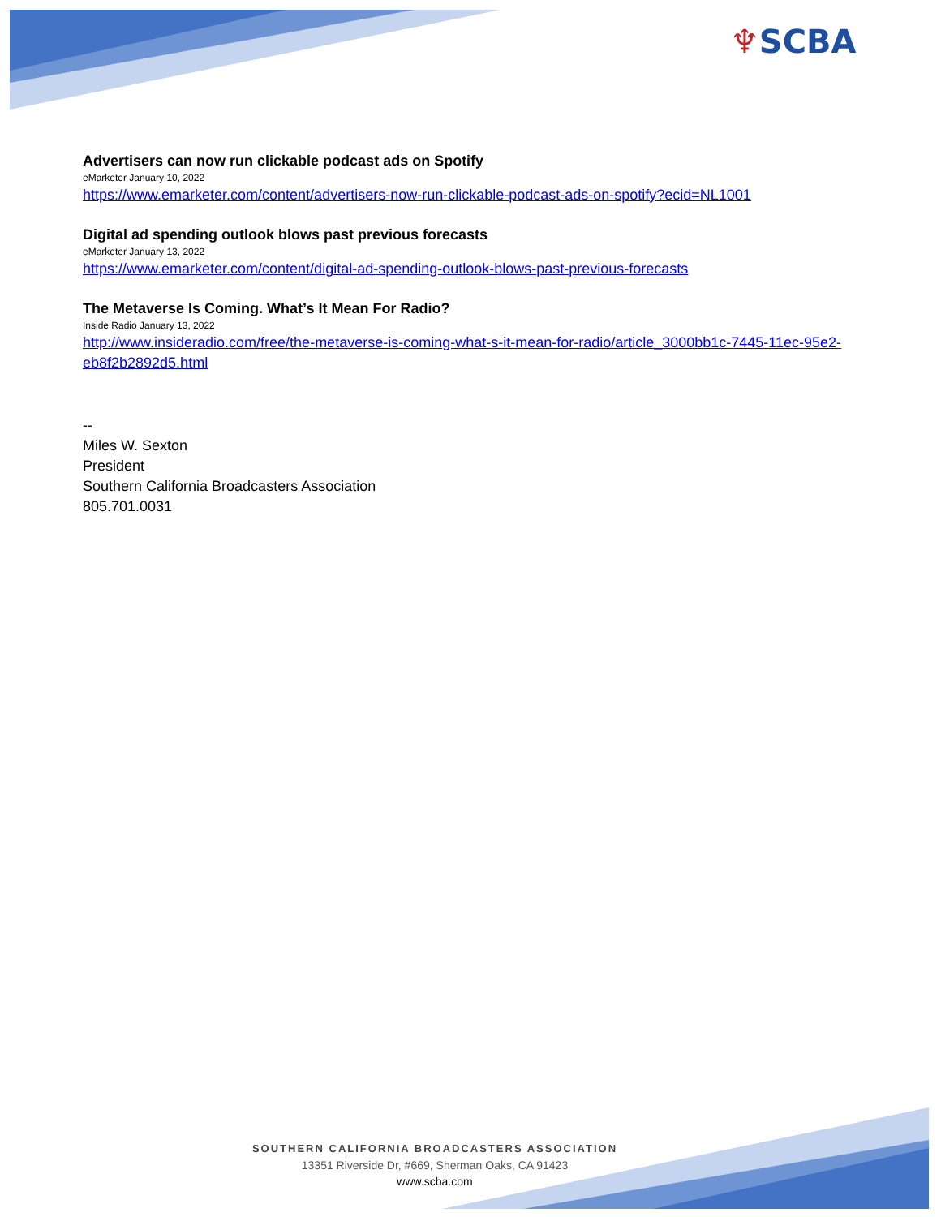♆SCBA
Advertisers can now run clickable podcast ads on Spotify
eMarketer January 10, 2022
https://www.emarketer.com/content/advertisers-now-run-clickable-podcast-ads-on-spotify?ecid=NL1001
Digital ad spending outlook blows past previous forecasts
eMarketer January 13, 2022
https://www.emarketer.com/content/digital-ad-spending-outlook-blows-past-previous-forecasts
The Metaverse Is Coming. What’s It Mean For Radio?
Inside Radio January 13, 2022
http://www.insideradio.com/free/the-metaverse-is-coming-what-s-it-mean-for-radio/article_3000bb1c-7445-11ec-95e2-eb8f2b2892d5.html
--
Miles W. Sexton
President
Southern California Broadcasters Association
805.701.0031
SOUTHERN CALIFORNIA BROADCASTERS ASSOCIATION
13351 Riverside Dr, #669, Sherman Oaks, CA 91423
www.scba.com